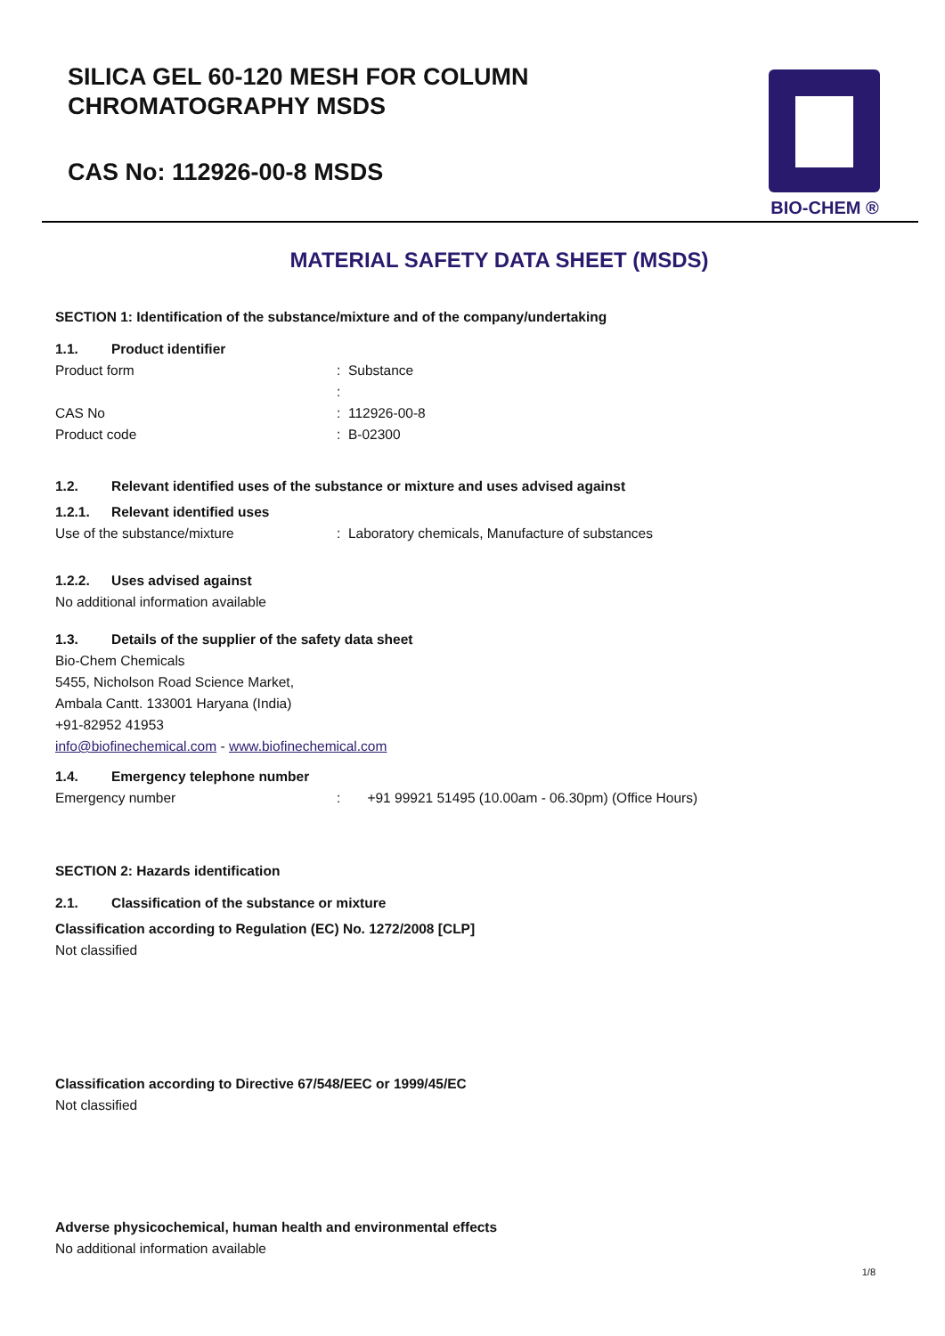SILICA GEL 60-120 MESH FOR COLUMN
CHROMATOGRAPHY MSDS
CAS No: 112926-00-8 MSDS
BIO-CHEM ®
MATERIAL SAFETY DATA SHEET (MSDS)
SECTION 1: Identification of the substance/mixture and of the company/undertaking
1.1. Product identifier
Product form: Substance
:
CAS No: 112926-00-8
Product code: B-02300
1.2. Relevant identified uses of the substance or mixture and uses advised against
1.2.1. Relevant identified uses
Use of the substance/mixture: Laboratory chemicals, Manufacture of substances
1.2.2. Uses advised against
No additional information available
1.3. Details of the supplier of the safety data sheet
Bio-Chem Chemicals
5455, Nicholson Road Science Market,
Ambala Cantt. 133001 Haryana (India)
+91-82952 41953
info@biofinechemical.com - www.biofinechemical.com
1.4. Emergency telephone number
Emergency number: +91 99921 51495 (10.00am - 06.30pm) (Office Hours)
SECTION 2: Hazards identification
2.1. Classification of the substance or mixture
Classification according to Regulation (EC) No. 1272/2008 [CLP]
Not classified
Classification according to Directive 67/548/EEC or 1999/45/EC
Not classified
Adverse physicochemical, human health and environmental effects
No additional information available
1/8